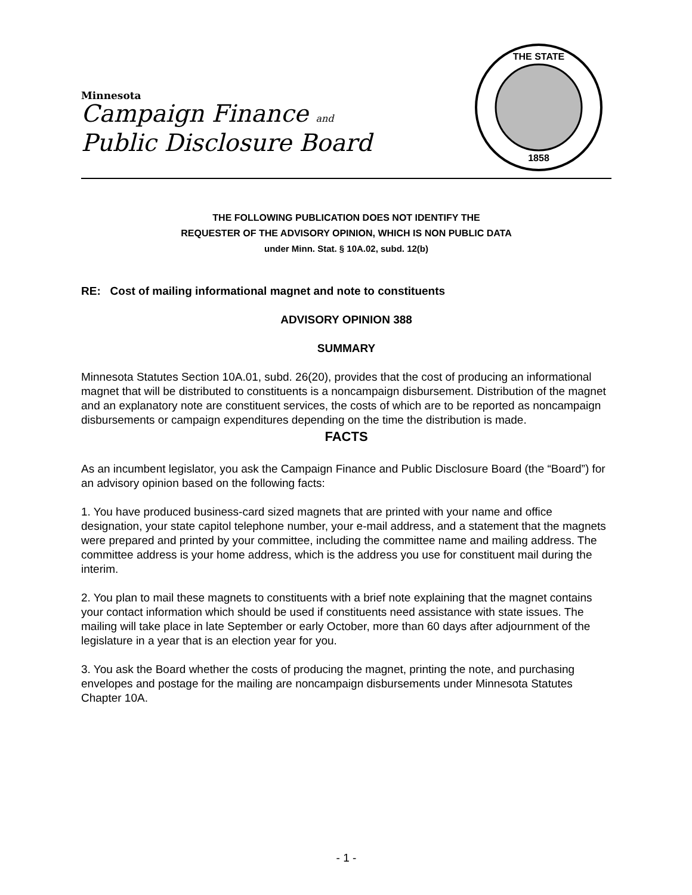Minnesota
Campaign Finance and
Public Disclosure Board
THE STATE
1858
THE FOLLOWING PUBLICATION DOES NOT IDENTIFY THE
REQUESTER OF THE ADVISORY OPINION, WHICH IS NON PUBLIC DATA
under Minn. Stat. § 10A.02, subd. 12(b)
RE: Cost of mailing informational magnet and note to constituents
ADVISORY OPINION 388
SUMMARY
Minnesota Statutes Section 10A.01, subd. 26(20), provides that the cost of producing an informational magnet that will be distributed to constituents is a noncampaign disbursement. Distribution of the magnet and an explanatory note are constituent services, the costs of which are to be reported as noncampaign disbursements or campaign expenditures depending on the time the distribution is made.
FACTS
As an incumbent legislator, you ask the Campaign Finance and Public Disclosure Board (the “Board”) for an advisory opinion based on the following facts:
1. You have produced business-card sized magnets that are printed with your name and office designation, your state capitol telephone number, your e-mail address, and a statement that the magnets were prepared and printed by your committee, including the committee name and mailing address. The committee address is your home address, which is the address you use for constituent mail during the interim.
2. You plan to mail these magnets to constituents with a brief note explaining that the magnet contains your contact information which should be used if constituents need assistance with state issues. The mailing will take place in late September or early October, more than 60 days after adjournment of the legislature in a year that is an election year for you.
3. You ask the Board whether the costs of producing the magnet, printing the note, and purchasing envelopes and postage for the mailing are noncampaign disbursements under Minnesota Statutes Chapter 10A.
- 1 -